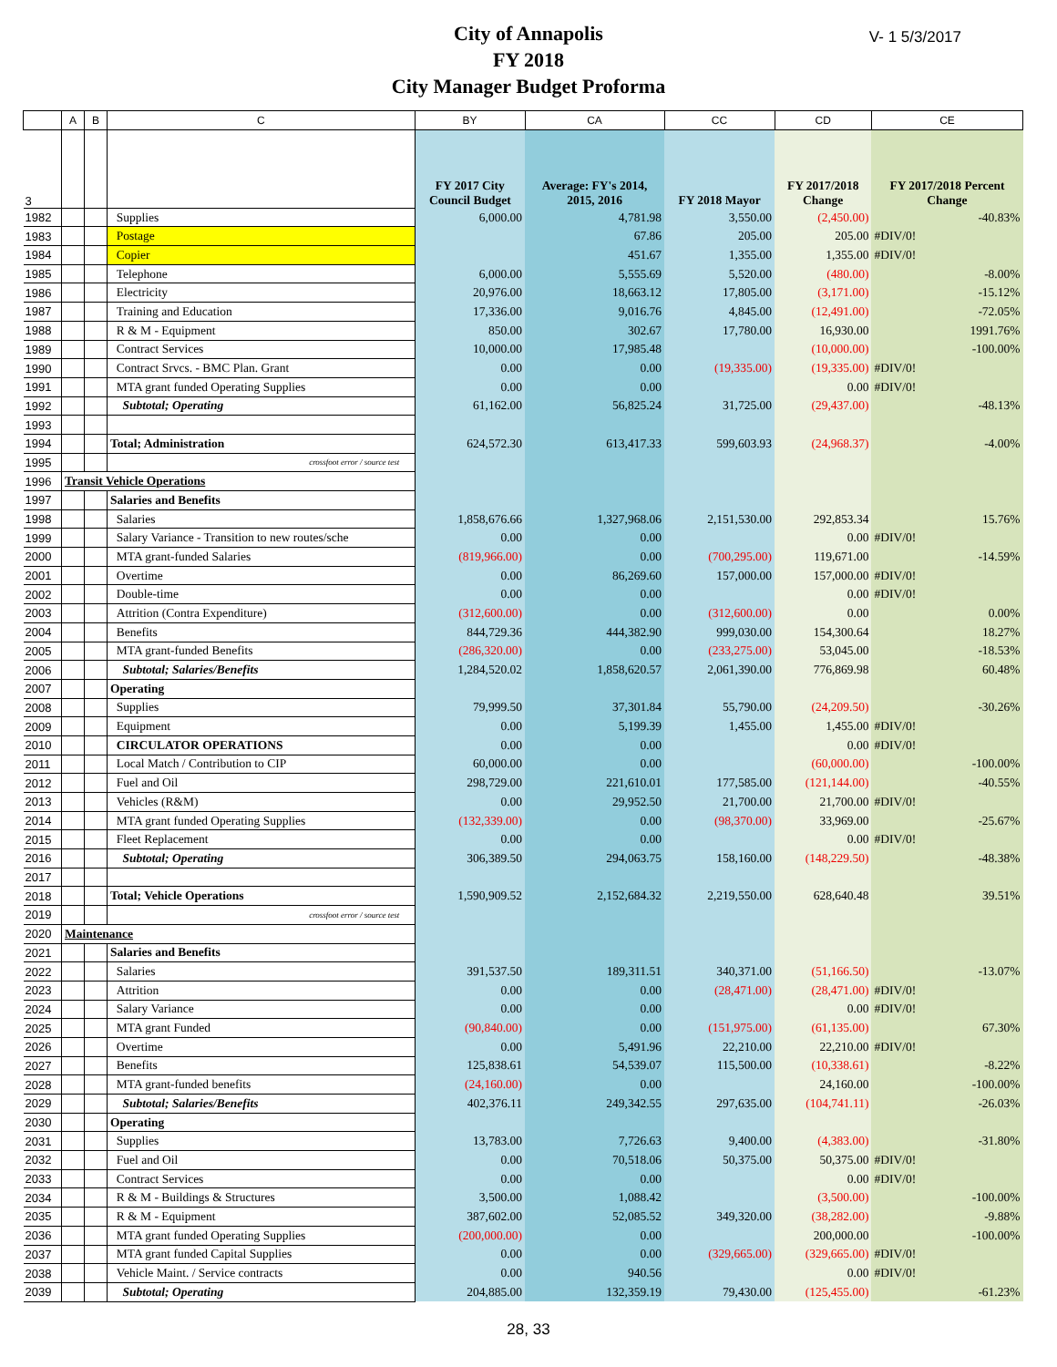City of Annapolis
FY 2018
City Manager Budget Proforma
V- 1 5/3/2017
| | A | B | C | BY | CA | CC | CD | CE |
| --- | --- | --- | --- | --- | --- | --- | --- | --- |
| 3 | | | | FY 2017 City Council Budget | Average: FY's 2014, 2015, 2016 | FY 2018 Mayor | FY 2017/2018 Change | FY 2017/2018 Percent Change |
| 1982 | | | Supplies | 6,000.00 | 4,781.98 | 3,550.00 | (2,450.00) | -40.83% |
| 1983 | | | Postage | | 67.86 | 205.00 | 205.00 | #DIV/0! |
| 1984 | | | Copier | | 451.67 | 1,355.00 | 1,355.00 | #DIV/0! |
| 1985 | | | Telephone | 6,000.00 | 5,555.69 | 5,520.00 | (480.00) | -8.00% |
| 1986 | | | Electricity | 20,976.00 | 18,663.12 | 17,805.00 | (3,171.00) | -15.12% |
| 1987 | | | Training and Education | 17,336.00 | 9,016.76 | 4,845.00 | (12,491.00) | -72.05% |
| 1988 | | | R & M - Equipment | 850.00 | 302.67 | 17,780.00 | 16,930.00 | 1991.76% |
| 1989 | | | Contract Services | 10,000.00 | 17,985.48 | | (10,000.00) | -100.00% |
| 1990 | | | Contract Srvcs. - BMC Plan. Grant | 0.00 | 0.00 | (19,335.00) | (19,335.00) | #DIV/0! |
| 1991 | | | MTA grant funded Operating Supplies | 0.00 | 0.00 | | 0.00 | #DIV/0! |
| 1992 | | | Subtotal; Operating | 61,162.00 | 56,825.24 | 31,725.00 | (29,437.00) | -48.13% |
| 1993 | | | | | | | | |
| 1994 | | | Total; Administration | 624,572.30 | 613,417.33 | 599,603.93 | (24,968.37) | -4.00% |
| 1995 | | | crossfoot error / source test | | | | | |
| 1996 | Transit Vehicle Operations | | | | | | | |
| 1997 | | | Salaries and Benefits | | | | | |
| 1998 | | | Salaries | 1,858,676.66 | 1,327,968.06 | 2,151,530.00 | 292,853.34 | 15.76% |
| 1999 | | | Salary Variance - Transition to new routes/sche | 0.00 | 0.00 | | 0.00 | #DIV/0! |
| 2000 | | | MTA grant-funded Salaries | (819,966.00) | 0.00 | (700,295.00) | 119,671.00 | -14.59% |
| 2001 | | | Overtime | 0.00 | 86,269.60 | 157,000.00 | 157,000.00 | #DIV/0! |
| 2002 | | | Double-time | 0.00 | 0.00 | | 0.00 | #DIV/0! |
| 2003 | | | Attrition (Contra Expenditure) | (312,600.00) | 0.00 | (312,600.00) | 0.00 | 0.00% |
| 2004 | | | Benefits | 844,729.36 | 444,382.90 | 999,030.00 | 154,300.64 | 18.27% |
| 2005 | | | MTA grant-funded Benefits | (286,320.00) | 0.00 | (233,275.00) | 53,045.00 | -18.53% |
| 2006 | | | Subtotal; Salaries/Benefits | 1,284,520.02 | 1,858,620.57 | 2,061,390.00 | 776,869.98 | 60.48% |
| 2007 | | | Operating | | | | | |
| 2008 | | | Supplies | 79,999.50 | 37,301.84 | 55,790.00 | (24,209.50) | -30.26% |
| 2009 | | | Equipment | 0.00 | 5,199.39 | 1,455.00 | 1,455.00 | #DIV/0! |
| 2010 | | | CIRCULATOR OPERATIONS | 0.00 | 0.00 | | 0.00 | #DIV/0! |
| 2011 | | | Local Match / Contribution to CIP | 60,000.00 | 0.00 | | (60,000.00) | -100.00% |
| 2012 | | | Fuel and Oil | 298,729.00 | 221,610.01 | 177,585.00 | (121,144.00) | -40.55% |
| 2013 | | | Vehicles (R&M) | 0.00 | 29,952.50 | 21,700.00 | 21,700.00 | #DIV/0! |
| 2014 | | | MTA grant funded Operating Supplies | (132,339.00) | 0.00 | (98,370.00) | 33,969.00 | -25.67% |
| 2015 | | | Fleet Replacement | 0.00 | 0.00 | | 0.00 | #DIV/0! |
| 2016 | | | Subtotal; Operating | 306,389.50 | 294,063.75 | 158,160.00 | (148,229.50) | -48.38% |
| 2017 | | | | | | | | |
| 2018 | | | Total; Vehicle Operations | 1,590,909.52 | 2,152,684.32 | 2,219,550.00 | 628,640.48 | 39.51% |
| 2019 | | | crossfoot error / source test | | | | | |
| 2020 | Maintenance | | | | | | | |
| 2021 | | | Salaries and Benefits | | | | | |
| 2022 | | | Salaries | 391,537.50 | 189,311.51 | 340,371.00 | (51,166.50) | -13.07% |
| 2023 | | | Attrition | 0.00 | 0.00 | (28,471.00) | (28,471.00) | #DIV/0! |
| 2024 | | | Salary Variance | 0.00 | 0.00 | | 0.00 | #DIV/0! |
| 2025 | | | MTA grant Funded | (90,840.00) | 0.00 | (151,975.00) | (61,135.00) | 67.30% |
| 2026 | | | Overtime | 0.00 | 5,491.96 | 22,210.00 | 22,210.00 | #DIV/0! |
| 2027 | | | Benefits | 125,838.61 | 54,539.07 | 115,500.00 | (10,338.61) | -8.22% |
| 2028 | | | MTA grant-funded benefits | (24,160.00) | 0.00 | | 24,160.00 | -100.00% |
| 2029 | | | Subtotal; Salaries/Benefits | 402,376.11 | 249,342.55 | 297,635.00 | (104,741.11) | -26.03% |
| 2030 | | | Operating | | | | | |
| 2031 | | | Supplies | 13,783.00 | 7,726.63 | 9,400.00 | (4,383.00) | -31.80% |
| 2032 | | | Fuel and Oil | 0.00 | 70,518.06 | 50,375.00 | 50,375.00 | #DIV/0! |
| 2033 | | | Contract Services | 0.00 | 0.00 | | 0.00 | #DIV/0! |
| 2034 | | | R & M - Buildings & Structures | 3,500.00 | 1,088.42 | | (3,500.00) | -100.00% |
| 2035 | | | R & M - Equipment | 387,602.00 | 52,085.52 | 349,320.00 | (38,282.00) | -9.88% |
| 2036 | | | MTA grant funded Operating Supplies | (200,000.00) | 0.00 | | 200,000.00 | -100.00% |
| 2037 | | | MTA grant funded Capital Supplies | 0.00 | 0.00 | (329,665.00) | (329,665.00) | #DIV/0! |
| 2038 | | | Vehicle Maint. / Service contracts | 0.00 | 940.56 | | 0.00 | #DIV/0! |
| 2039 | | | Subtotal; Operating | 204,885.00 | 132,359.19 | 79,430.00 | (125,455.00) | -61.23% |
28, 33